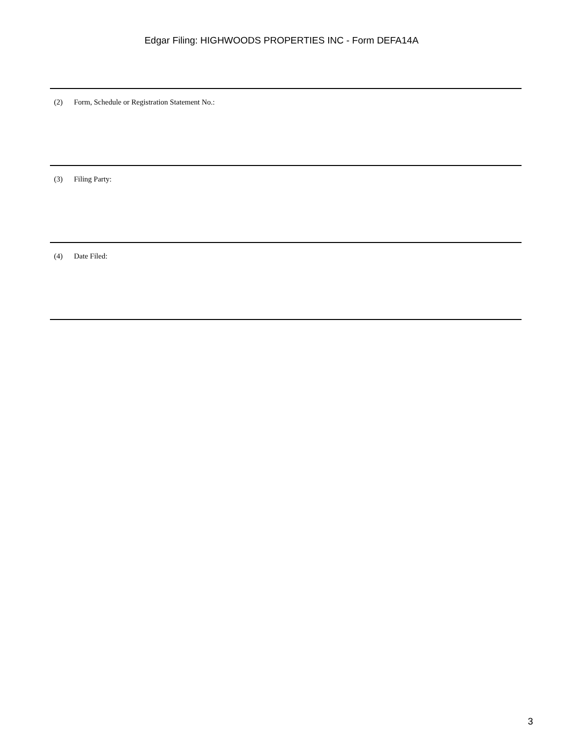Edgar Filing: HIGHWOODS PROPERTIES INC - Form DEFA14A
(2) Form, Schedule or Registration Statement No.:
(3) Filing Party:
(4) Date Filed:
3